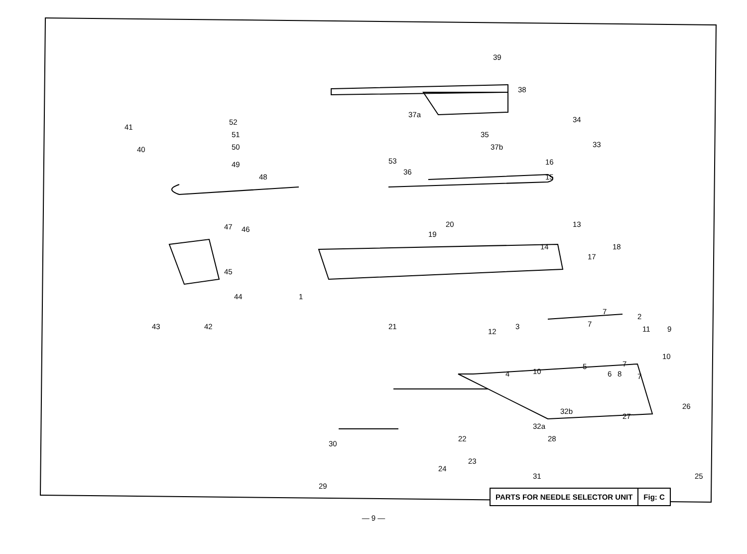39
38
37a
35
37b
53
36
34
33
16
15
48
41
52
51
50
49
40
47
46
45
44
43
42
1
21
20
19
13
14
17
18
7
2
7
11
9
12
3
10
7
7
10
5
6
8
4
26
27
32b
32a
28
30
22
23
24
31
25
29
PARTS FOR NEEDLE SELECTOR UNIT Fig: C
— 9 —